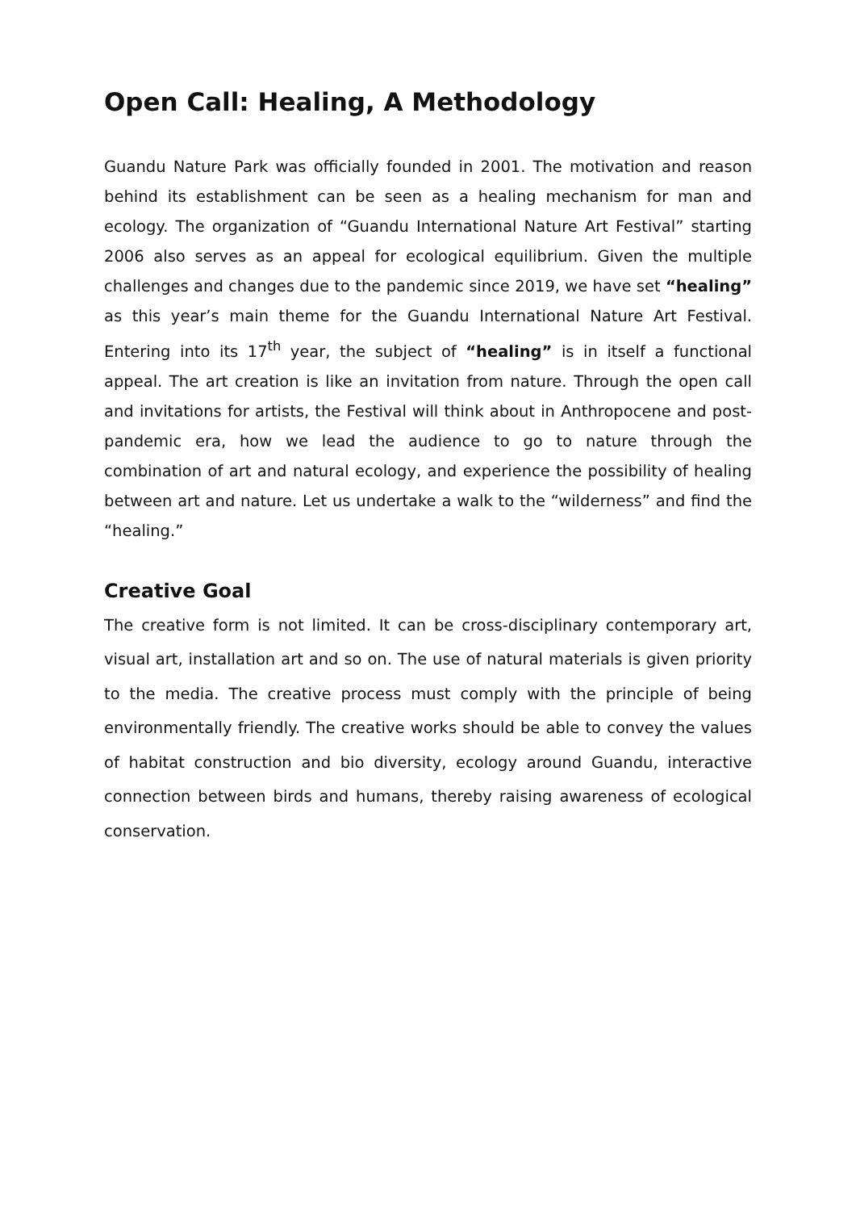Open Call: Healing, A Methodology
Guandu Nature Park was officially founded in 2001. The motivation and reason behind its establishment can be seen as a healing mechanism for man and ecology. The organization of “Guandu International Nature Art Festival” starting 2006 also serves as an appeal for ecological equilibrium. Given the multiple challenges and changes due to the pandemic since 2019, we have set “healing” as this year’s main theme for the Guandu International Nature Art Festival. Entering into its 17<sup>th</sup> year, the subject of “healing” is in itself a functional appeal. The art creation is like an invitation from nature. Through the open call and invitations for artists, the Festival will think about in Anthropocene and post-pandemic era, how we lead the audience to go to nature through the combination of art and natural ecology, and experience the possibility of healing between art and nature. Let us undertake a walk to the “wilderness” and find the “healing.”
Creative Goal
The creative form is not limited. It can be cross-disciplinary contemporary art, visual art, installation art and so on. The use of natural materials is given priority to the media. The creative process must comply with the principle of being environmentally friendly. The creative works should be able to convey the values of habitat construction and bio diversity, ecology around Guandu, interactive connection between birds and humans, thereby raising awareness of ecological conservation.